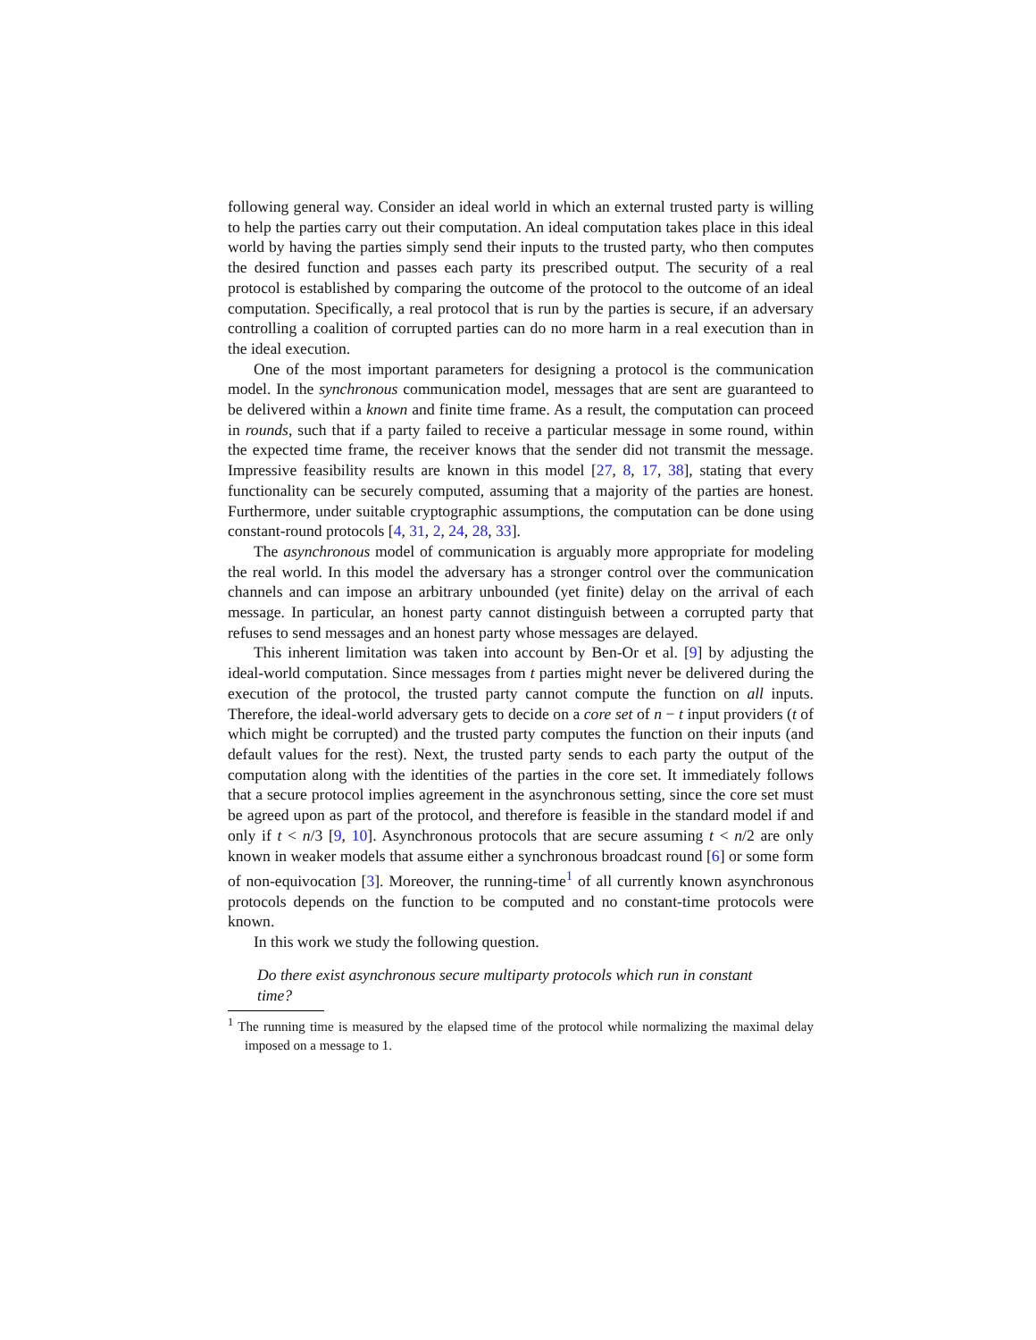following general way. Consider an ideal world in which an external trusted party is willing to help the parties carry out their computation. An ideal computation takes place in this ideal world by having the parties simply send their inputs to the trusted party, who then computes the desired function and passes each party its prescribed output. The security of a real protocol is established by comparing the outcome of the protocol to the outcome of an ideal computation. Specifically, a real protocol that is run by the parties is secure, if an adversary controlling a coalition of corrupted parties can do no more harm in a real execution than in the ideal execution.
One of the most important parameters for designing a protocol is the communication model. In the synchronous communication model, messages that are sent are guaranteed to be delivered within a known and finite time frame. As a result, the computation can proceed in rounds, such that if a party failed to receive a particular message in some round, within the expected time frame, the receiver knows that the sender did not transmit the message. Impressive feasibility results are known in this model [27, 8, 17, 38], stating that every functionality can be securely computed, assuming that a majority of the parties are honest. Furthermore, under suitable cryptographic assumptions, the computation can be done using constant-round protocols [4, 31, 2, 24, 28, 33].
The asynchronous model of communication is arguably more appropriate for modeling the real world. In this model the adversary has a stronger control over the communication channels and can impose an arbitrary unbounded (yet finite) delay on the arrival of each message. In particular, an honest party cannot distinguish between a corrupted party that refuses to send messages and an honest party whose messages are delayed.
This inherent limitation was taken into account by Ben-Or et al. [9] by adjusting the ideal-world computation. Since messages from t parties might never be delivered during the execution of the protocol, the trusted party cannot compute the function on all inputs. Therefore, the ideal-world adversary gets to decide on a core set of n − t input providers (t of which might be corrupted) and the trusted party computes the function on their inputs (and default values for the rest). Next, the trusted party sends to each party the output of the computation along with the identities of the parties in the core set. It immediately follows that a secure protocol implies agreement in the asynchronous setting, since the core set must be agreed upon as part of the protocol, and therefore is feasible in the standard model if and only if t < n/3 [9, 10]. Asynchronous protocols that are secure assuming t < n/2 are only known in weaker models that assume either a synchronous broadcast round [6] or some form of non-equivocation [3]. Moreover, the running-time<sup>1</sup> of all currently known asynchronous protocols depends on the function to be computed and no constant-time protocols were known.
In this work we study the following question.
Do there exist asynchronous secure multiparty protocols which run in constant time?
<sup>1</sup> The running time is measured by the elapsed time of the protocol while normalizing the maximal delay imposed on a message to 1.